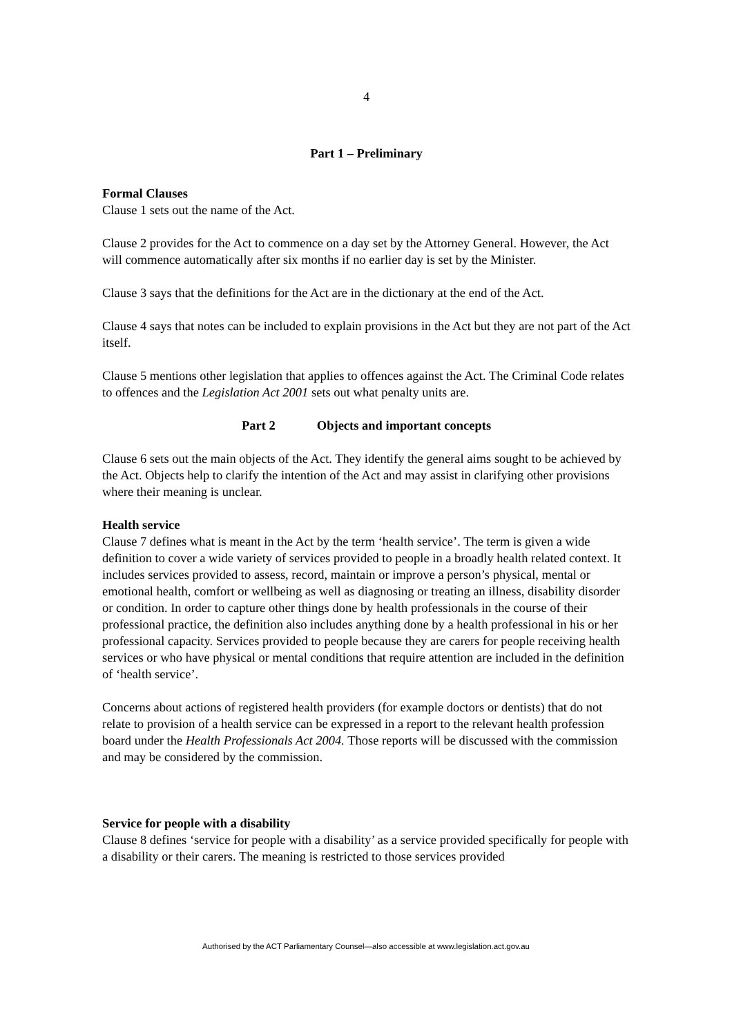4
Part 1 – Preliminary
Formal Clauses
Clause 1 sets out the name of the Act.
Clause 2 provides for the Act to commence on a day set by the Attorney General. However, the Act will commence automatically after six months if no earlier day is set by the Minister.
Clause 3 says that the definitions for the Act are in the dictionary at the end of the Act.
Clause 4 says that notes can be included to explain provisions in the Act but they are not part of the Act itself.
Clause 5 mentions other legislation that applies to offences against the Act. The Criminal Code relates to offences and the Legislation Act 2001 sets out what penalty units are.
Part 2 Objects and important concepts
Clause 6 sets out the main objects of the Act. They identify the general aims sought to be achieved by the Act. Objects help to clarify the intention of the Act and may assist in clarifying other provisions where their meaning is unclear.
Health service
Clause 7 defines what is meant in the Act by the term ‘health service’. The term is given a wide definition to cover a wide variety of services provided to people in a broadly health related context. It includes services provided to assess, record, maintain or improve a person’s physical, mental or emotional health, comfort or wellbeing as well as diagnosing or treating an illness, disability disorder or condition. In order to capture other things done by health professionals in the course of their professional practice, the definition also includes anything done by a health professional in his or her professional capacity. Services provided to people because they are carers for people receiving health services or who have physical or mental conditions that require attention are included in the definition of ‘health service’.
Concerns about actions of registered health providers (for example doctors or dentists) that do not relate to provision of a health service can be expressed in a report to the relevant health profession board under the Health Professionals Act 2004. Those reports will be discussed with the commission and may be considered by the commission.
Service for people with a disability
Clause 8 defines ‘service for people with a disability’ as a service provided specifically for people with a disability or their carers. The meaning is restricted to those services provided
Authorised by the ACT Parliamentary Counsel—also accessible at www.legislation.act.gov.au